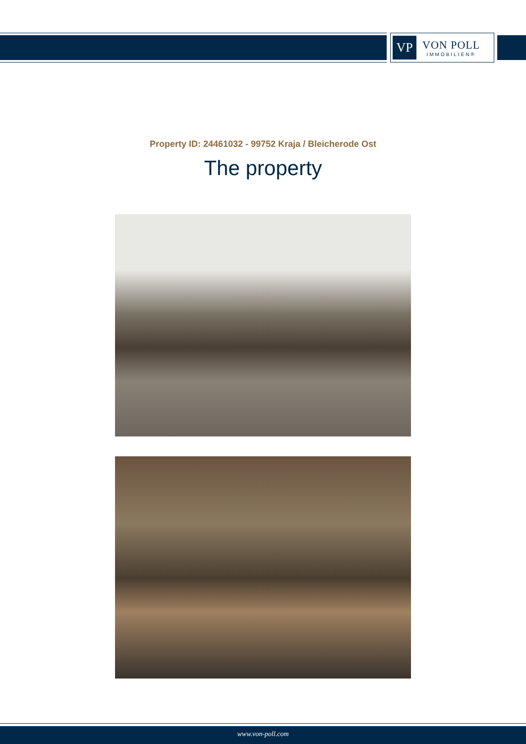VP
VON POLL
IMMOBILIEN®
Property ID: 24461032 - 99752 Kraja / Bleicherode Ost
The property
www.von-poll.com